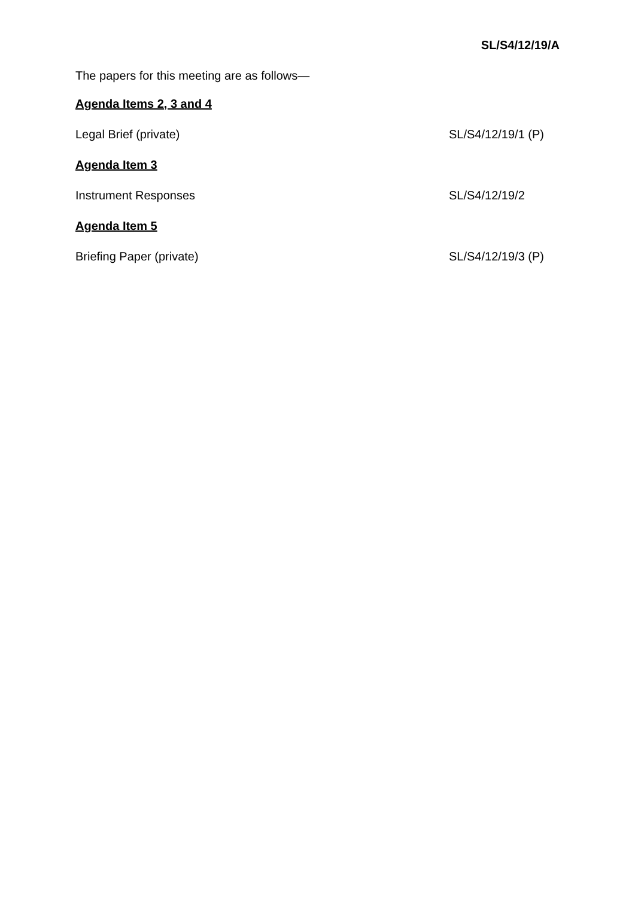SL/S4/12/19/A
The papers for this meeting are as follows—
Agenda Items 2, 3 and 4
Legal Brief (private) SL/S4/12/19/1 (P)
Agenda Item 3
Instrument Responses SL/S4/12/19/2
Agenda Item 5
Briefing Paper (private) SL/S4/12/19/3 (P)